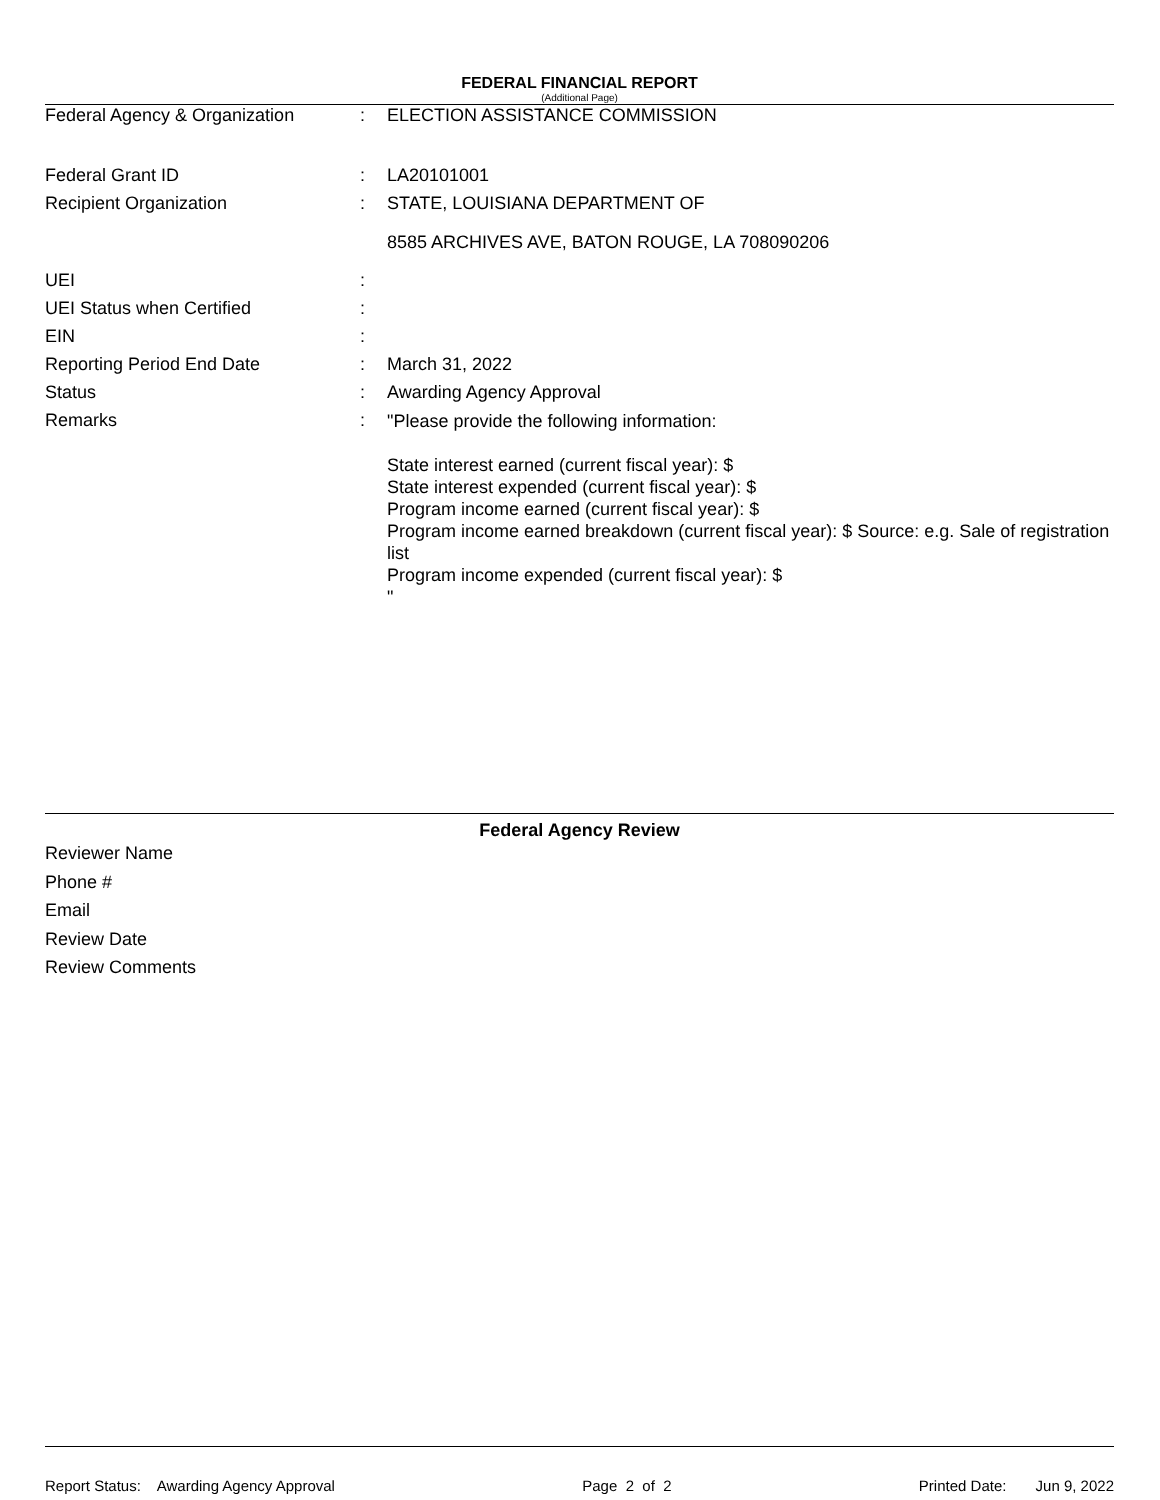FEDERAL FINANCIAL REPORT
(Additional Page)
| Federal Agency & Organization | : | ELECTION ASSISTANCE COMMISSION |
| Federal Grant ID | : | LA20101001 |
| Recipient Organization | : | STATE, LOUISIANA DEPARTMENT OF 8585 ARCHIVES AVE, BATON ROUGE, LA 708090206 |
| UEI | : | |
| UEI Status when Certified | : | |
| EIN | : | |
| Reporting Period End Date | : | March 31, 2022 |
| Status | : | Awarding Agency Approval |
| Remarks | : | "Please provide the following information: State interest earned (current fiscal year): $ State interest expended (current fiscal year): $ Program income earned (current fiscal year): $ Program income earned breakdown (current fiscal year): $ Source: e.g. Sale of registration list Program income expended (current fiscal year): $ " |
Federal Agency Review
Reviewer Name
Phone #
Email
Review Date
Review Comments
Report Status: Awarding Agency Approval Page 2 of 2 Printed Date: Jun 9, 2022